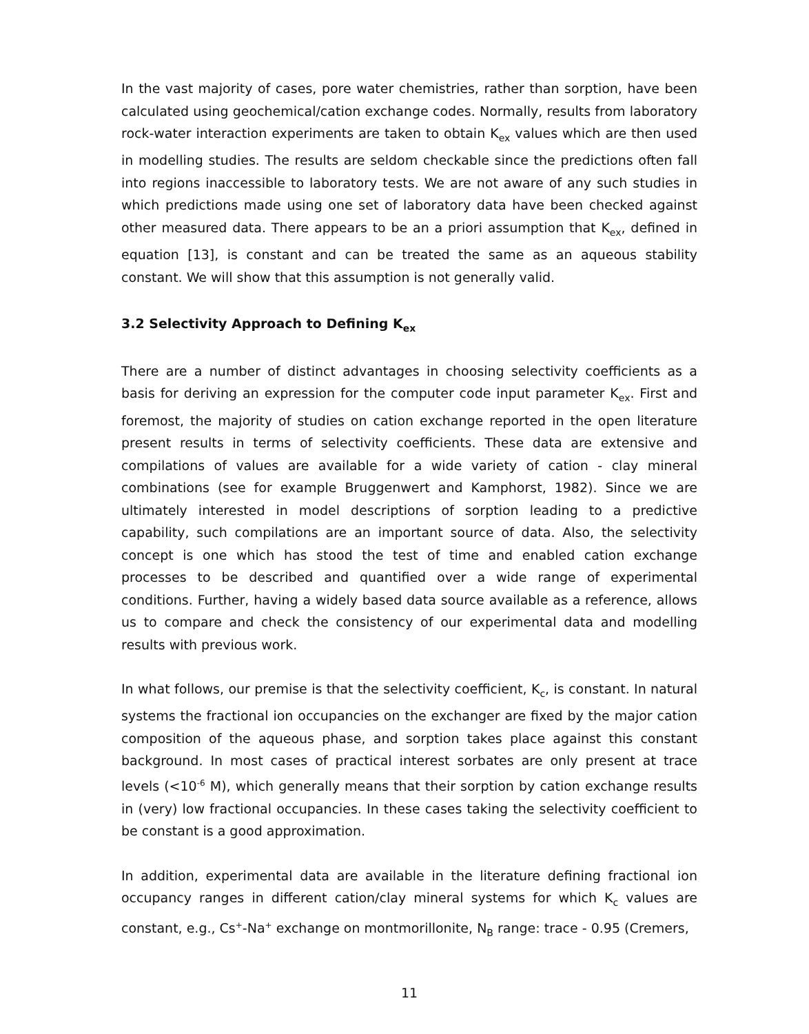In the vast majority of cases, pore water chemistries, rather than sorption, have been calculated using geochemical/cation exchange codes. Normally, results from laboratory rock-water interaction experiments are taken to obtain K<sub>ex</sub> values which are then used in modelling studies. The results are seldom checkable since the predictions often fall into regions inaccessible to laboratory tests. We are not aware of any such studies in which predictions made using one set of laboratory data have been checked against other measured data. There appears to be an a priori assumption that K<sub>ex</sub>, defined in equation [13], is constant and can be treated the same as an aqueous stability constant. We will show that this assumption is not generally valid.
3.2 Selectivity Approach to Defining K<sub>ex</sub>
There are a number of distinct advantages in choosing selectivity coefficients as a basis for deriving an expression for the computer code input parameter K<sub>ex</sub>. First and foremost, the majority of studies on cation exchange reported in the open literature present results in terms of selectivity coefficients. These data are extensive and compilations of values are available for a wide variety of cation - clay mineral combinations (see for example Bruggenwert and Kamphorst, 1982). Since we are ultimately interested in model descriptions of sorption leading to a predictive capability, such compilations are an important source of data. Also, the selectivity concept is one which has stood the test of time and enabled cation exchange processes to be described and quantified over a wide range of experimental conditions. Further, having a widely based data source available as a reference, allows us to compare and check the consistency of our experimental data and modelling results with previous work.
In what follows, our premise is that the selectivity coefficient, K<sub>c</sub>, is constant. In natural systems the fractional ion occupancies on the exchanger are fixed by the major cation composition of the aqueous phase, and sorption takes place against this constant background. In most cases of practical interest sorbates are only present at trace levels (<10<sup>-6</sup> M), which generally means that their sorption by cation exchange results in (very) low fractional occupancies. In these cases taking the selectivity coefficient to be constant is a good approximation.
In addition, experimental data are available in the literature defining fractional ion occupancy ranges in different cation/clay mineral systems for which K<sub>c</sub> values are constant, e.g., Cs<sup>+</sup>-Na<sup>+</sup> exchange on montmorillonite, N<sub>B</sub> range: trace - 0.95 (Cremers,
11